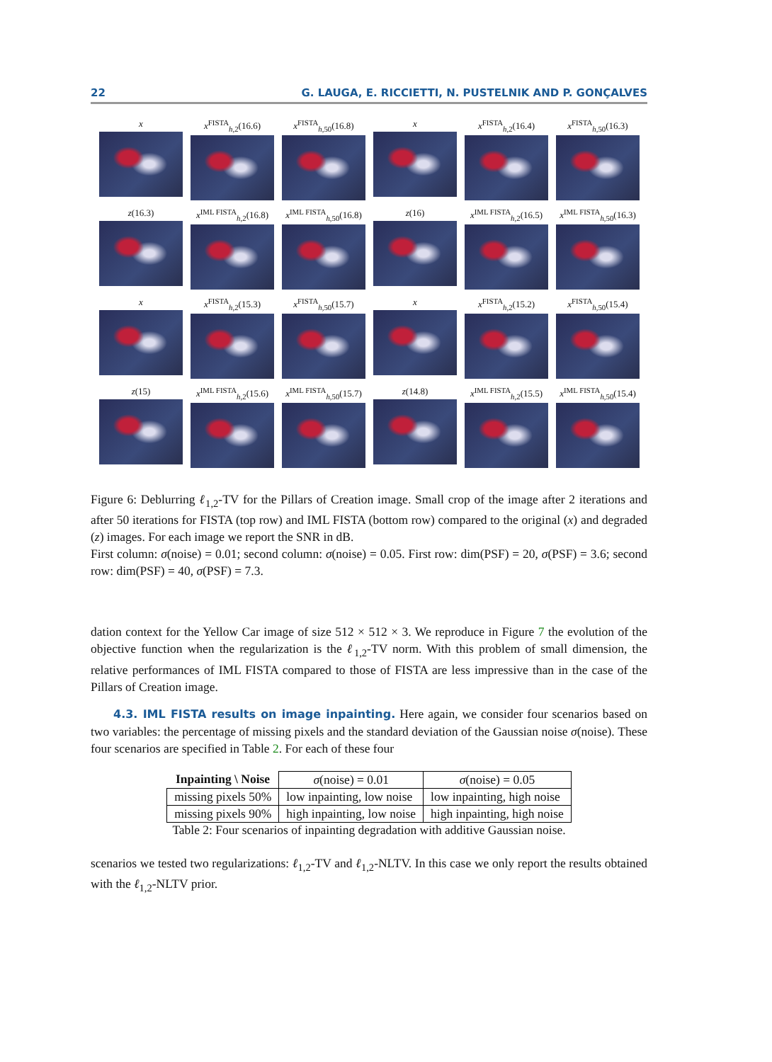22 G. LAUGA, E. RICCIETTI, N. PUSTELNIK AND P. GONÇALVES
x
x<sup>FISTA</sup><sub>h,2</sub>(16.6)
x<sup>FISTA</sup><sub>h,50</sub>(16.8)
x
x<sup>FISTA</sup><sub>h,2</sub>(16.4)
x<sup>FISTA</sup><sub>h,50</sub>(16.3)
z(16.3)
x<sup>IML FISTA</sup><sub>h,2</sub>(16.8)
x<sup>IML FISTA</sup><sub>h,50</sub>(16.8)
z(16)
x<sup>IML FISTA</sup><sub>h,2</sub>(16.5)
x<sup>IML FISTA</sup><sub>h,50</sub>(16.3)
x
x<sup>FISTA</sup><sub>h,2</sub>(15.3)
x<sup>FISTA</sup><sub>h,50</sub>(15.7)
x
x<sup>FISTA</sup><sub>h,2</sub>(15.2)
x<sup>FISTA</sup><sub>h,50</sub>(15.4)
z(15)
x<sup>IML FISTA</sup><sub>h,2</sub>(15.6)
x<sup>IML FISTA</sup><sub>h,50</sub>(15.7)
z(14.8)
x<sup>IML FISTA</sup><sub>h,2</sub>(15.5)
x<sup>IML FISTA</sup><sub>h,50</sub>(15.4)
Figure 6: Deblurring ℓ<sub>1,2</sub>-TV for the Pillars of Creation image. Small crop of the image after 2 iterations and after 50 iterations for FISTA (top row) and IML FISTA (bottom row) compared to the original (x) and degraded (z) images. For each image we report the SNR in dB.
First column: σ(noise) = 0.01; second column: σ(noise) = 0.05. First row: dim(PSF) = 20, σ(PSF) = 3.6; second row: dim(PSF) = 40, σ(PSF) = 7.3.
dation context for the Yellow Car image of size 512 × 512 × 3. We reproduce in Figure 7 the evolution of the objective function when the regularization is the ℓ<sub>1,2</sub>-TV norm. With this problem of small dimension, the relative performances of IML FISTA compared to those of FISTA are less impressive than in the case of the Pillars of Creation image.
4.3. IML FISTA results on image inpainting. Here again, we consider four scenarios based on two variables: the percentage of missing pixels and the standard deviation of the Gaussian noise σ(noise). These four scenarios are specified in Table 2. For each of these four
| Inpainting \ Noise | σ (noise) = 0.01 | σ (noise) = 0.05 |
| --- | --- | --- |
| missing pixels 50% | low inpainting, low noise | low inpainting, high noise |
| missing pixels 90% | high inpainting, low noise | high inpainting, high noise |
Table 2: Four scenarios of inpainting degradation with additive Gaussian noise.
scenarios we tested two regularizations: ℓ<sub>1,2</sub>-TV and ℓ<sub>1,2</sub>-NLTV. In this case we only report the results obtained with the ℓ<sub>1,2</sub>-NLTV prior.